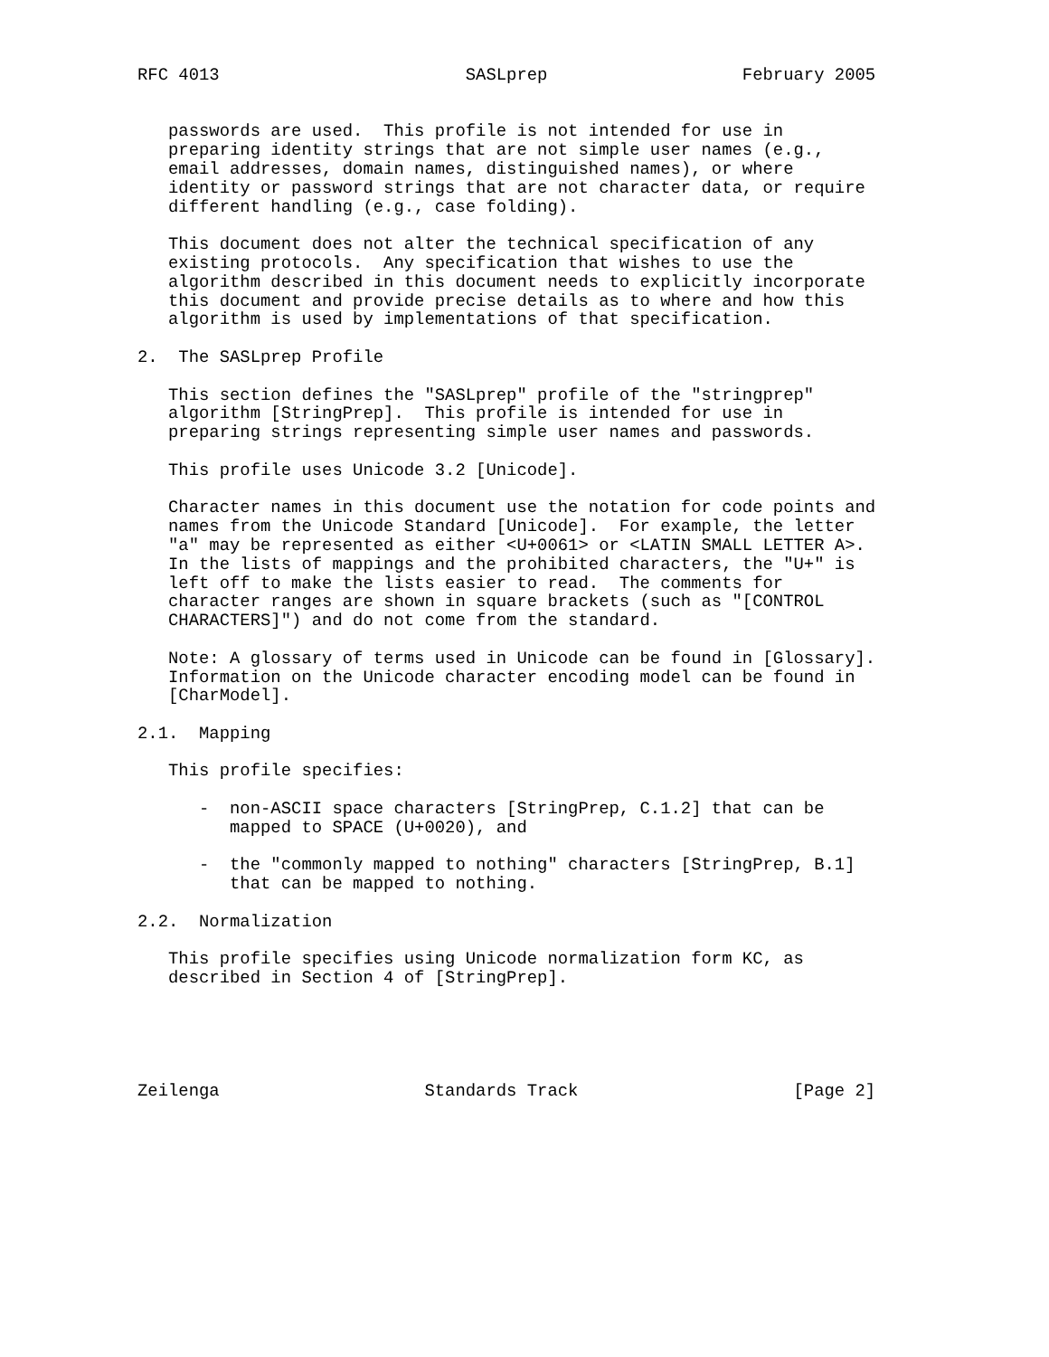RFC 4013                        SASLprep                   February 2005


   passwords are used.  This profile is not intended for use in
   preparing identity strings that are not simple user names (e.g.,
   email addresses, domain names, distinguished names), or where
   identity or password strings that are not character data, or require
   different handling (e.g., case folding).

   This document does not alter the technical specification of any
   existing protocols.  Any specification that wishes to use the
   algorithm described in this document needs to explicitly incorporate
   this document and provide precise details as to where and how this
   algorithm is used by implementations of that specification.

2.  The SASLprep Profile

   This section defines the "SASLprep" profile of the "stringprep"
   algorithm [StringPrep].  This profile is intended for use in
   preparing strings representing simple user names and passwords.

   This profile uses Unicode 3.2 [Unicode].

   Character names in this document use the notation for code points and
   names from the Unicode Standard [Unicode].  For example, the letter
   "a" may be represented as either <U+0061> or <LATIN SMALL LETTER A>.
   In the lists of mappings and the prohibited characters, the "U+" is
   left off to make the lists easier to read.  The comments for
   character ranges are shown in square brackets (such as "[CONTROL
   CHARACTERS]") and do not come from the standard.

   Note: A glossary of terms used in Unicode can be found in [Glossary].
   Information on the Unicode character encoding model can be found in
   [CharModel].

2.1.  Mapping

   This profile specifies:

      -  non-ASCII space characters [StringPrep, C.1.2] that can be
         mapped to SPACE (U+0020), and

      -  the "commonly mapped to nothing" characters [StringPrep, B.1]
         that can be mapped to nothing.

2.2.  Normalization

   This profile specifies using Unicode normalization form KC, as
   described in Section 4 of [StringPrep].





Zeilenga                    Standards Track                     [Page 2]